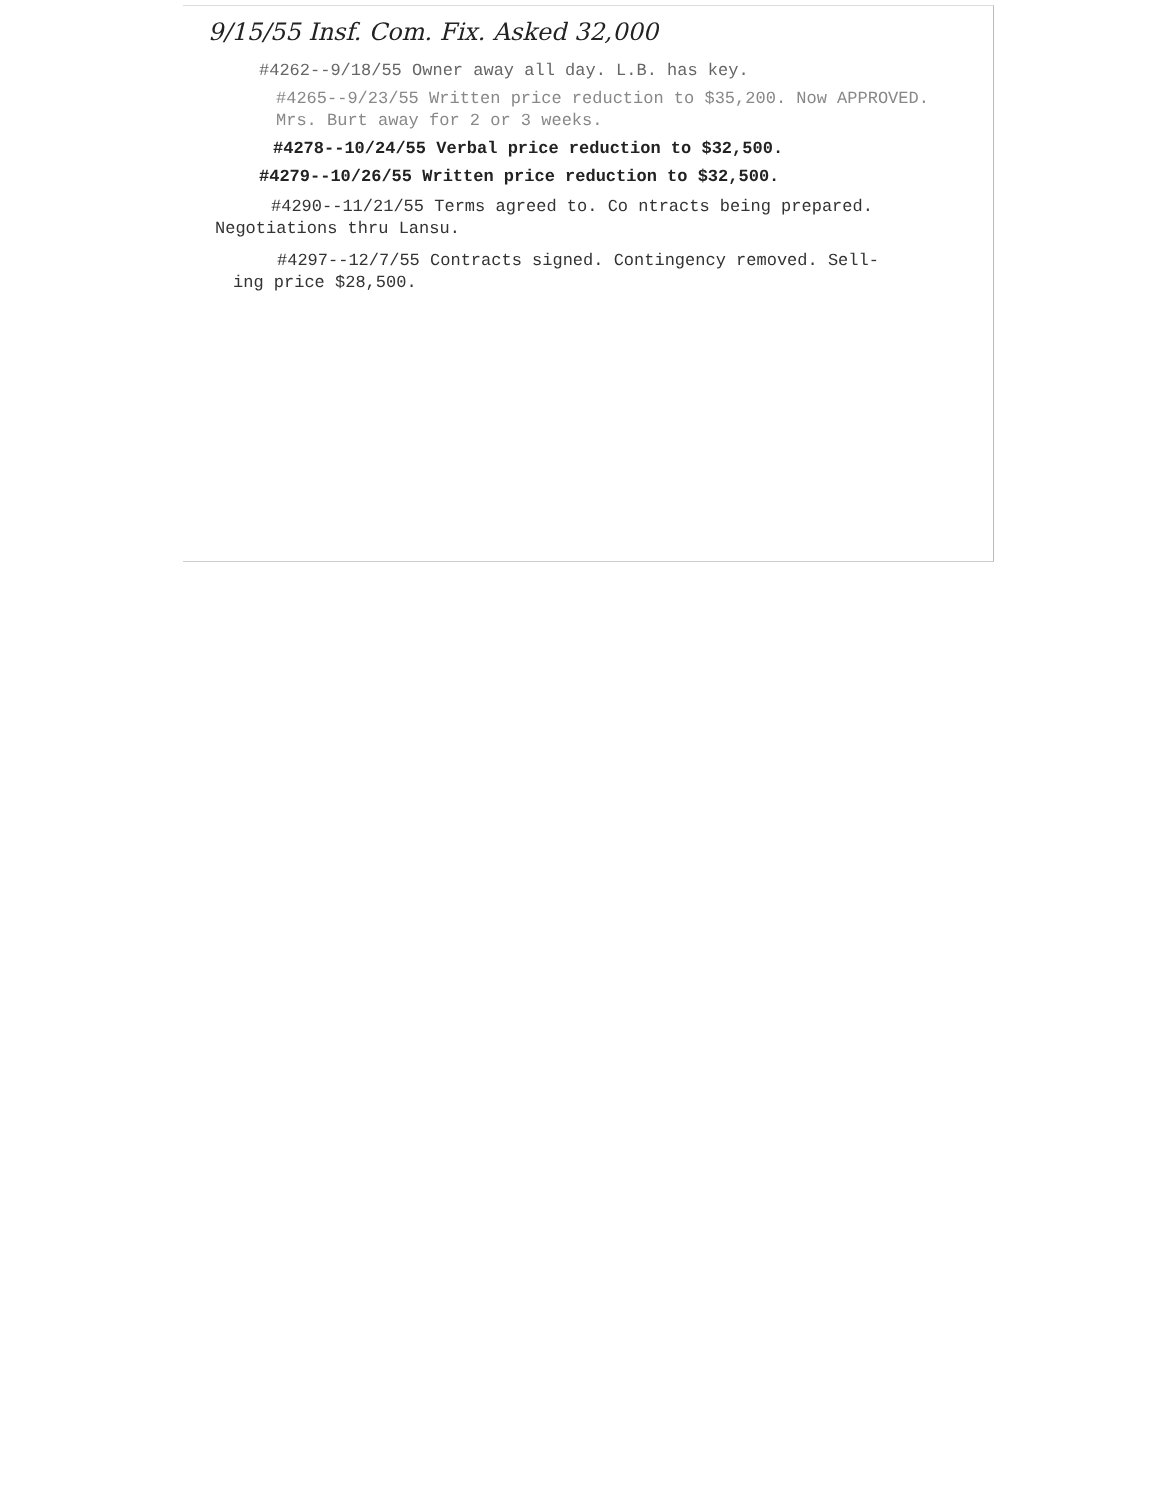9/15/55 Insf. Com. Fix. Asked 32,000
#4262--9/18/55 Owner away all day. L.B. has key.
#4265--9/23/55 Written price reduction to $35,200. Now APPROVED.
Mrs. Burt away for 2 or 3 weeks.
#4278--10/24/55 Verbal price reduction to $32,500.
#4279--10/26/55 Written price reduction to $32,500.
#4290--11/21/55 Terms agreed to. Co ntracts being prepared.
Negotiations thru Lansu.
#4297--12/7/55 Contracts signed. Contingency removed. Sell-
ing price $28,500.